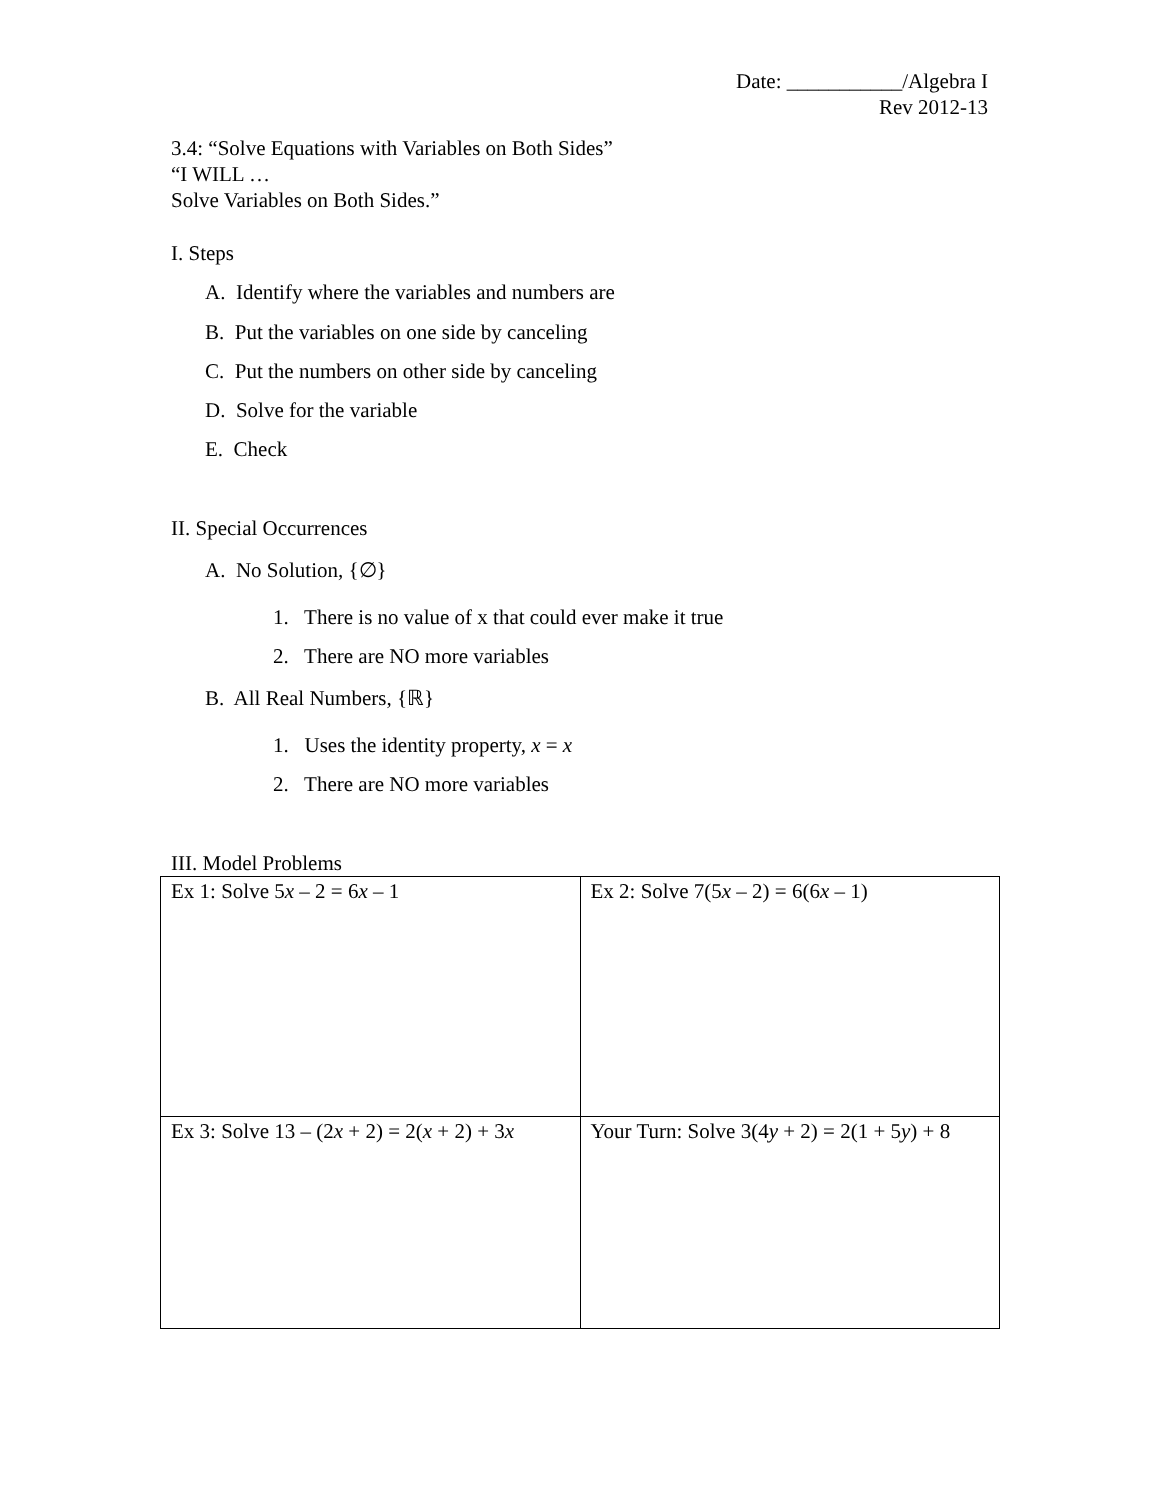Date: ___________/Algebra I
Rev 2012-13
3.4: “Solve Equations with Variables on Both Sides”
“I WILL …
Solve Variables on Both Sides.”
I. Steps
A. Identify where the variables and numbers are
B. Put the variables on one side by canceling
C. Put the numbers on other side by canceling
D. Solve for the variable
E. Check
II. Special Occurrences
A. No Solution, {∅}
1. There is no value of x that could ever make it true
2. There are NO more variables
B. All Real Numbers, {ℝ}
1. Uses the identity property, x = x
2. There are NO more variables
III. Model Problems
| Ex 1: Solve 5 x – 2 = 6 x – 1 | Ex 2: Solve 7(5 x – 2) = 6(6 x – 1) |
| Ex 3: Solve 13 – (2 x + 2) = 2( x + 2) + 3 x | Your Turn: Solve 3(4 y + 2) = 2(1 + 5 y ) + 8 |